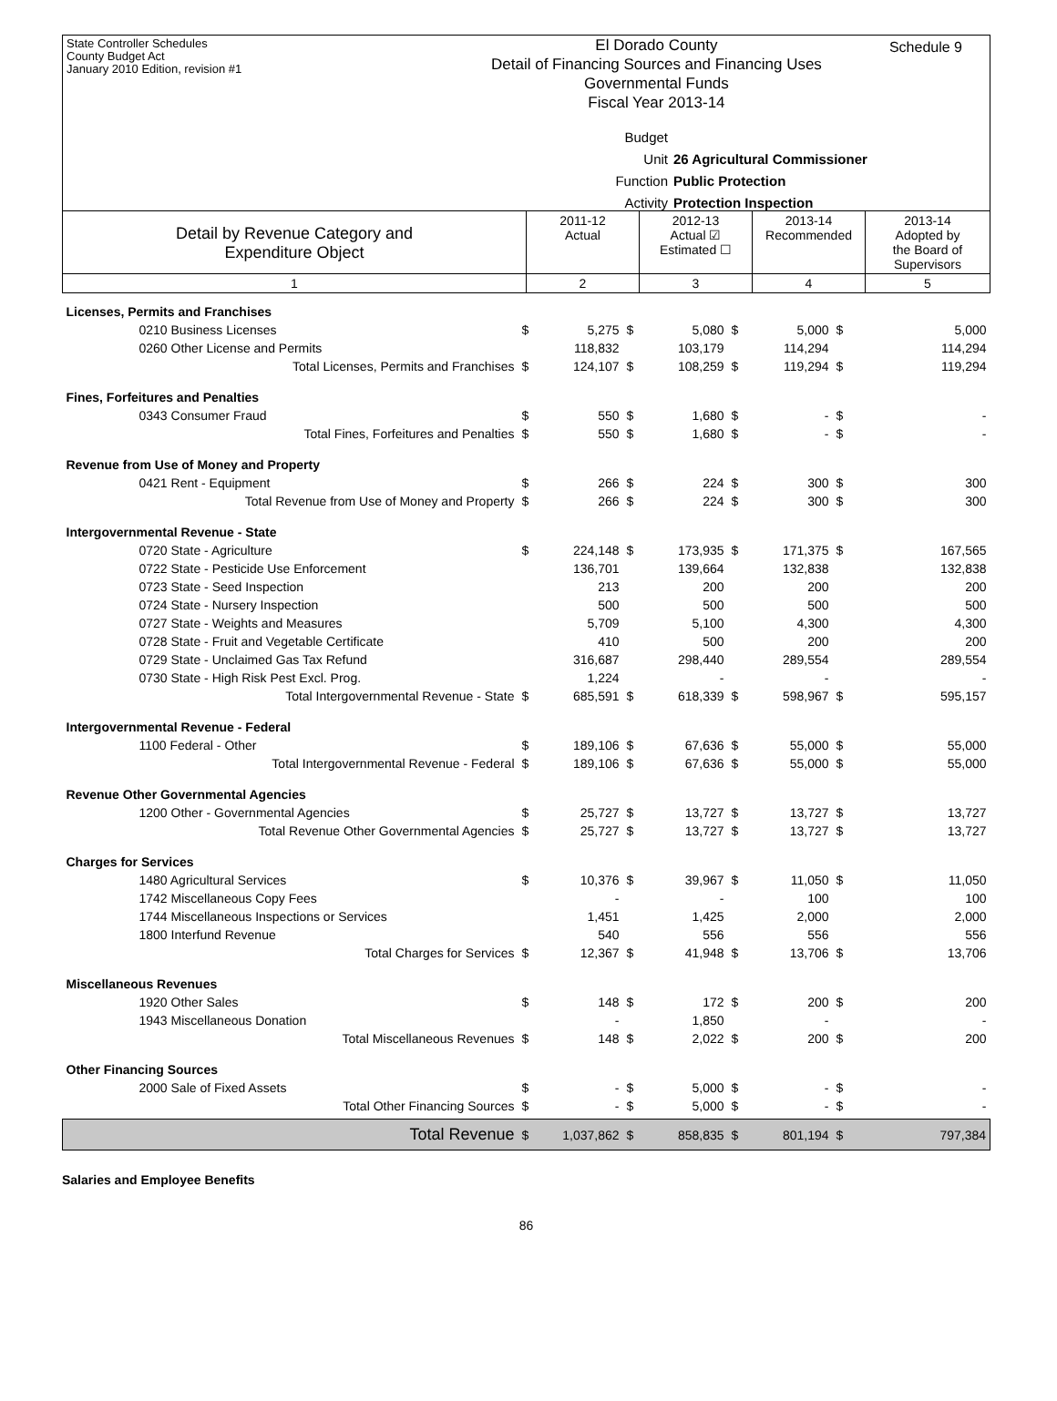State Controller Schedules
County Budget Act
January 2010 Edition, revision #1
Schedule 9
El Dorado County
Detail of Financing Sources and Financing Uses
Governmental Funds
Fiscal Year 2013-14
Budget Unit 26 Agricultural Commissioner
Function Public Protection
Activity Protection Inspection
| Detail by Revenue Category and Expenditure Object | 2011-12 Actual | 2012-13 Actual ☑ Estimated ☐ | 2013-14 Recommended | 2013-14 Adopted by the Board of Supervisors |
| 1 | 2 | 3 | 4 | 5 |
| Licenses, Permits and Franchises | | | | | | | | |
| 0210 Business Licenses | $ | 5,275 | $ | 5,080 | $ | 5,000 | $ | 5,000 |
| 0260 Other License and Permits | | 118,832 | | 103,179 | | 114,294 | | 114,294 |
| Total Licenses, Permits and Franchises | $ | 124,107 | $ | 108,259 | $ | 119,294 | $ | 119,294 |
| Fines, Forfeitures and Penalties | | | | | | | | |
| 0343 Consumer Fraud | $ | 550 | $ | 1,680 | $ | - | $ | - |
| Total Fines, Forfeitures and Penalties | $ | 550 | $ | 1,680 | $ | - | $ | - |
| Revenue from Use of Money and Property | | | | | | | | |
| 0421 Rent - Equipment | $ | 266 | $ | 224 | $ | 300 | $ | 300 |
| Total Revenue from Use of Money and Property | $ | 266 | $ | 224 | $ | 300 | $ | 300 |
| Intergovernmental Revenue - State | | | | | | | | |
| 0720 State - Agriculture | $ | 224,148 | $ | 173,935 | $ | 171,375 | $ | 167,565 |
| 0722 State - Pesticide Use Enforcement | | 136,701 | | 139,664 | | 132,838 | | 132,838 |
| 0723 State - Seed Inspection | | 213 | | 200 | | 200 | | 200 |
| 0724 State - Nursery Inspection | | 500 | | 500 | | 500 | | 500 |
| 0727 State - Weights and Measures | | 5,709 | | 5,100 | | 4,300 | | 4,300 |
| 0728 State - Fruit and Vegetable Certificate | | 410 | | 500 | | 200 | | 200 |
| 0729 State - Unclaimed Gas Tax Refund | | 316,687 | | 298,440 | | 289,554 | | 289,554 |
| 0730 State - High Risk Pest Excl. Prog. | | 1,224 | | - | | - | | - |
| Total Intergovernmental Revenue - State | $ | 685,591 | $ | 618,339 | $ | 598,967 | $ | 595,157 |
| Intergovernmental Revenue - Federal | | | | | | | | |
| 1100 Federal - Other | $ | 189,106 | $ | 67,636 | $ | 55,000 | $ | 55,000 |
| Total Intergovernmental Revenue - Federal | $ | 189,106 | $ | 67,636 | $ | 55,000 | $ | 55,000 |
| Revenue Other Governmental Agencies | | | | | | | | |
| 1200 Other - Governmental Agencies | $ | 25,727 | $ | 13,727 | $ | 13,727 | $ | 13,727 |
| Total Revenue Other Governmental Agencies | $ | 25,727 | $ | 13,727 | $ | 13,727 | $ | 13,727 |
| Charges for Services | | | | | | | | |
| 1480 Agricultural Services | $ | 10,376 | $ | 39,967 | $ | 11,050 | $ | 11,050 |
| 1742 Miscellaneous Copy Fees | | - | | - | | 100 | | 100 |
| 1744 Miscellaneous Inspections or Services | | 1,451 | | 1,425 | | 2,000 | | 2,000 |
| 1800 Interfund Revenue | | 540 | | 556 | | 556 | | 556 |
| Total Charges for Services | $ | 12,367 | $ | 41,948 | $ | 13,706 | $ | 13,706 |
| Miscellaneous Revenues | | | | | | | | |
| 1920 Other Sales | $ | 148 | $ | 172 | $ | 200 | $ | 200 |
| 1943 Miscellaneous Donation | | - | | 1,850 | | - | | - |
| Total Miscellaneous Revenues | $ | 148 | $ | 2,022 | $ | 200 | $ | 200 |
| Other Financing Sources | | | | | | | | |
| 2000 Sale of Fixed Assets | $ | - | $ | 5,000 | $ | - | $ | - |
| Total Other Financing Sources | $ | - | $ | 5,000 | $ | - | $ | - |
| Total Revenue | $ | 1,037,862 | $ | 858,835 | $ | 801,194 | $ | 797,384 |
Salaries and Employee Benefits
86